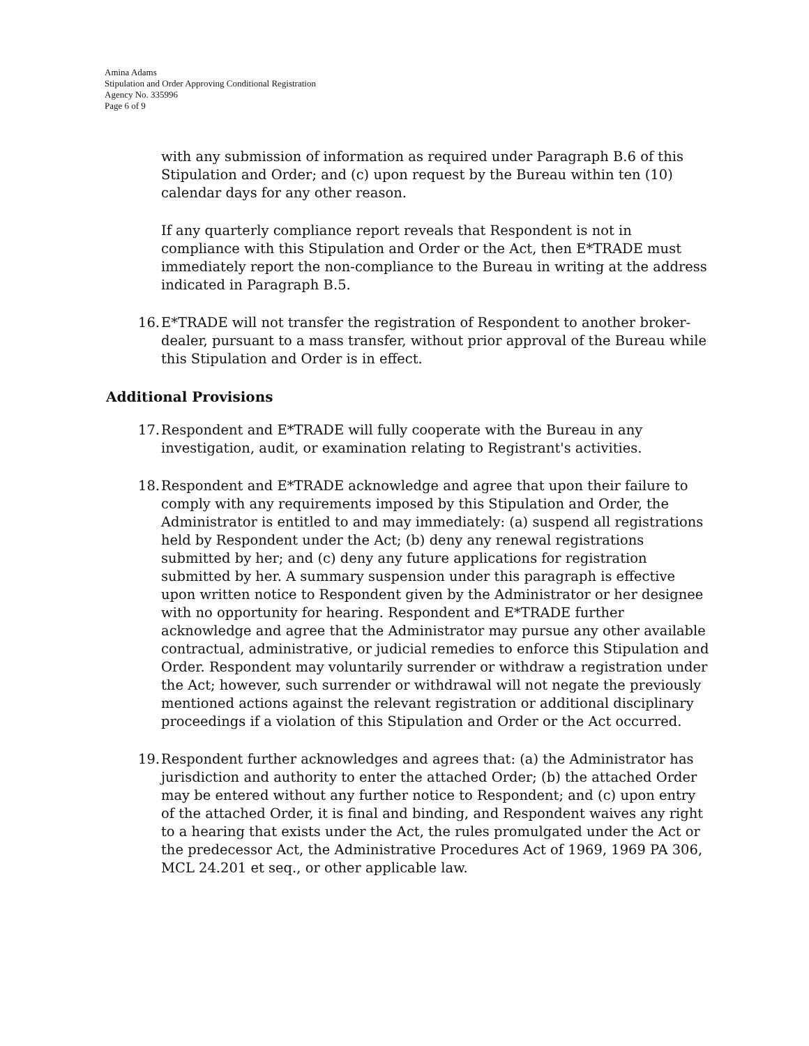Amina Adams
Stipulation and Order Approving Conditional Registration
Agency No. 335996
Page 6 of 9
with any submission of information as required under Paragraph B.6 of this Stipulation and Order; and (c) upon request by the Bureau within ten (10) calendar days for any other reason.
If any quarterly compliance report reveals that Respondent is not in compliance with this Stipulation and Order or the Act, then E*TRADE must immediately report the non-compliance to the Bureau in writing at the address indicated in Paragraph B.5.
16. E*TRADE will not transfer the registration of Respondent to another broker-dealer, pursuant to a mass transfer, without prior approval of the Bureau while this Stipulation and Order is in effect.
Additional Provisions
17. Respondent and E*TRADE will fully cooperate with the Bureau in any investigation, audit, or examination relating to Registrant's activities.
18. Respondent and E*TRADE acknowledge and agree that upon their failure to comply with any requirements imposed by this Stipulation and Order, the Administrator is entitled to and may immediately: (a) suspend all registrations held by Respondent under the Act; (b) deny any renewal registrations submitted by her; and (c) deny any future applications for registration submitted by her. A summary suspension under this paragraph is effective upon written notice to Respondent given by the Administrator or her designee with no opportunity for hearing. Respondent and E*TRADE further acknowledge and agree that the Administrator may pursue any other available contractual, administrative, or judicial remedies to enforce this Stipulation and Order. Respondent may voluntarily surrender or withdraw a registration under the Act; however, such surrender or withdrawal will not negate the previously mentioned actions against the relevant registration or additional disciplinary proceedings if a violation of this Stipulation and Order or the Act occurred.
19. Respondent further acknowledges and agrees that: (a) the Administrator has jurisdiction and authority to enter the attached Order; (b) the attached Order may be entered without any further notice to Respondent; and (c) upon entry of the attached Order, it is final and binding, and Respondent waives any right to a hearing that exists under the Act, the rules promulgated under the Act or the predecessor Act, the Administrative Procedures Act of 1969, 1969 PA 306, MCL 24.201 et seq., or other applicable law.